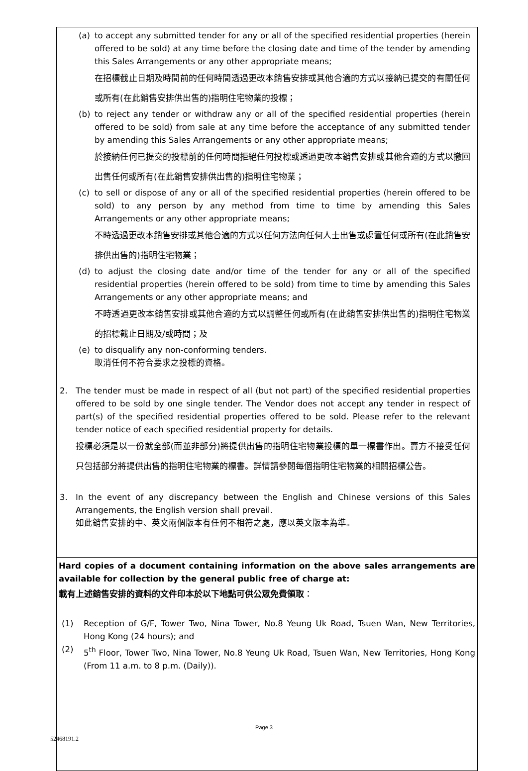(a) to accept any submitted tender for any or all of the specified residential properties (herein offered to be sold) at any time before the closing date and time of the tender by amending this Sales Arrangements or any other appropriate means;
在招標截止日期及時間前的任何時間透過更改本銷售安排或其他合適的方式以接納已提交的有關任何或所有(在此銷售安排供出售的)指明住宅物業的投標；
(b) to reject any tender or withdraw any or all of the specified residential properties (herein offered to be sold) from sale at any time before the acceptance of any submitted tender by amending this Sales Arrangements or any other appropriate means;
於接納任何已提交的投標前的任何時間拒絕任何投標或透過更改本銷售安排或其他合適的方式以撤回出售任何或所有(在此銷售安排供出售的)指明住宅物業；
(c) to sell or dispose of any or all of the specified residential properties (herein offered to be sold) to any person by any method from time to time by amending this Sales Arrangements or any other appropriate means;
不時透過更改本銷售安排或其他合適的方式以任何方法向任何人士出售或處置任何或所有(在此銷售安排供出售的)指明住宅物業；
(d) to adjust the closing date and/or time of the tender for any or all of the specified residential properties (herein offered to be sold) from time to time by amending this Sales Arrangements or any other appropriate means; and
不時透過更改本銷售安排或其他合適的方式以調整任何或所有(在此銷售安排供出售的)指明住宅物業的招標截止日期及/或時間；及
(e) to disqualify any non-conforming tenders.
取消任何不符合要求之投標的資格。
2. The tender must be made in respect of all (but not part) of the specified residential properties offered to be sold by one single tender. The Vendor does not accept any tender in respect of part(s) of the specified residential properties offered to be sold. Please refer to the relevant tender notice of each specified residential property for details.
投標必須是以一份就全部(而並非部分)將提供出售的指明住宅物業投標的單一標書作出。賣方不接受任何只包括部分將提供出售的指明住宅物業的標書。詳情請參閱每個指明住宅物業的相關招標公告。
3. In the event of any discrepancy between the English and Chinese versions of this Sales Arrangements, the English version shall prevail.
如此銷售安排的中、英文兩個版本有任何不相符之處，應以英文版本為準。
Hard copies of a document containing information on the above sales arrangements are available for collection by the general public free of charge at:
載有上述銷售安排的資料的文件印本於以下地點可供公眾免費領取：
(1) Reception of G/F, Tower Two, Nina Tower, No.8 Yeung Uk Road, Tsuen Wan, New Territories, Hong Kong (24 hours); and
(2) 5<sup>th</sup> Floor, Tower Two, Nina Tower, No.8 Yeung Uk Road, Tsuen Wan, New Territories, Hong Kong (From 11 a.m. to 8 p.m. (Daily)).
Page 3
52468191.2